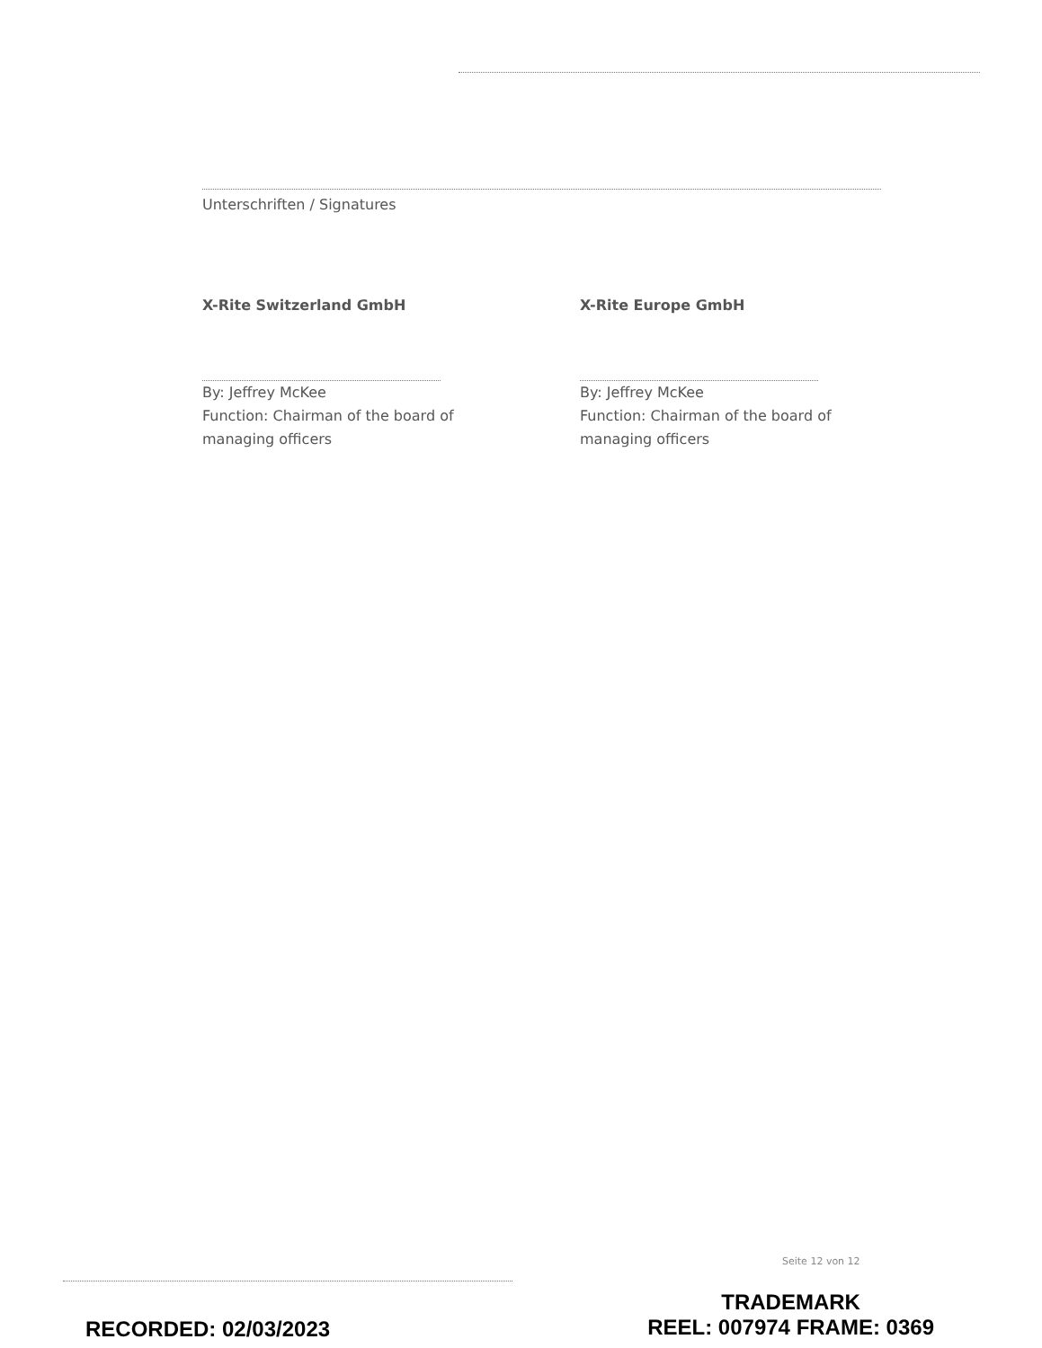Unterschriften / Signatures
X-Rite Switzerland GmbH
By: Jeffrey McKee
Function: Chairman of the board of managing officers
X-Rite Europe GmbH
By: Jeffrey McKee
Function: Chairman of the board of managing officers
Seite 12 von 12
RECORDED: 02/03/2023
TRADEMARK
REEL: 007974 FRAME: 0369